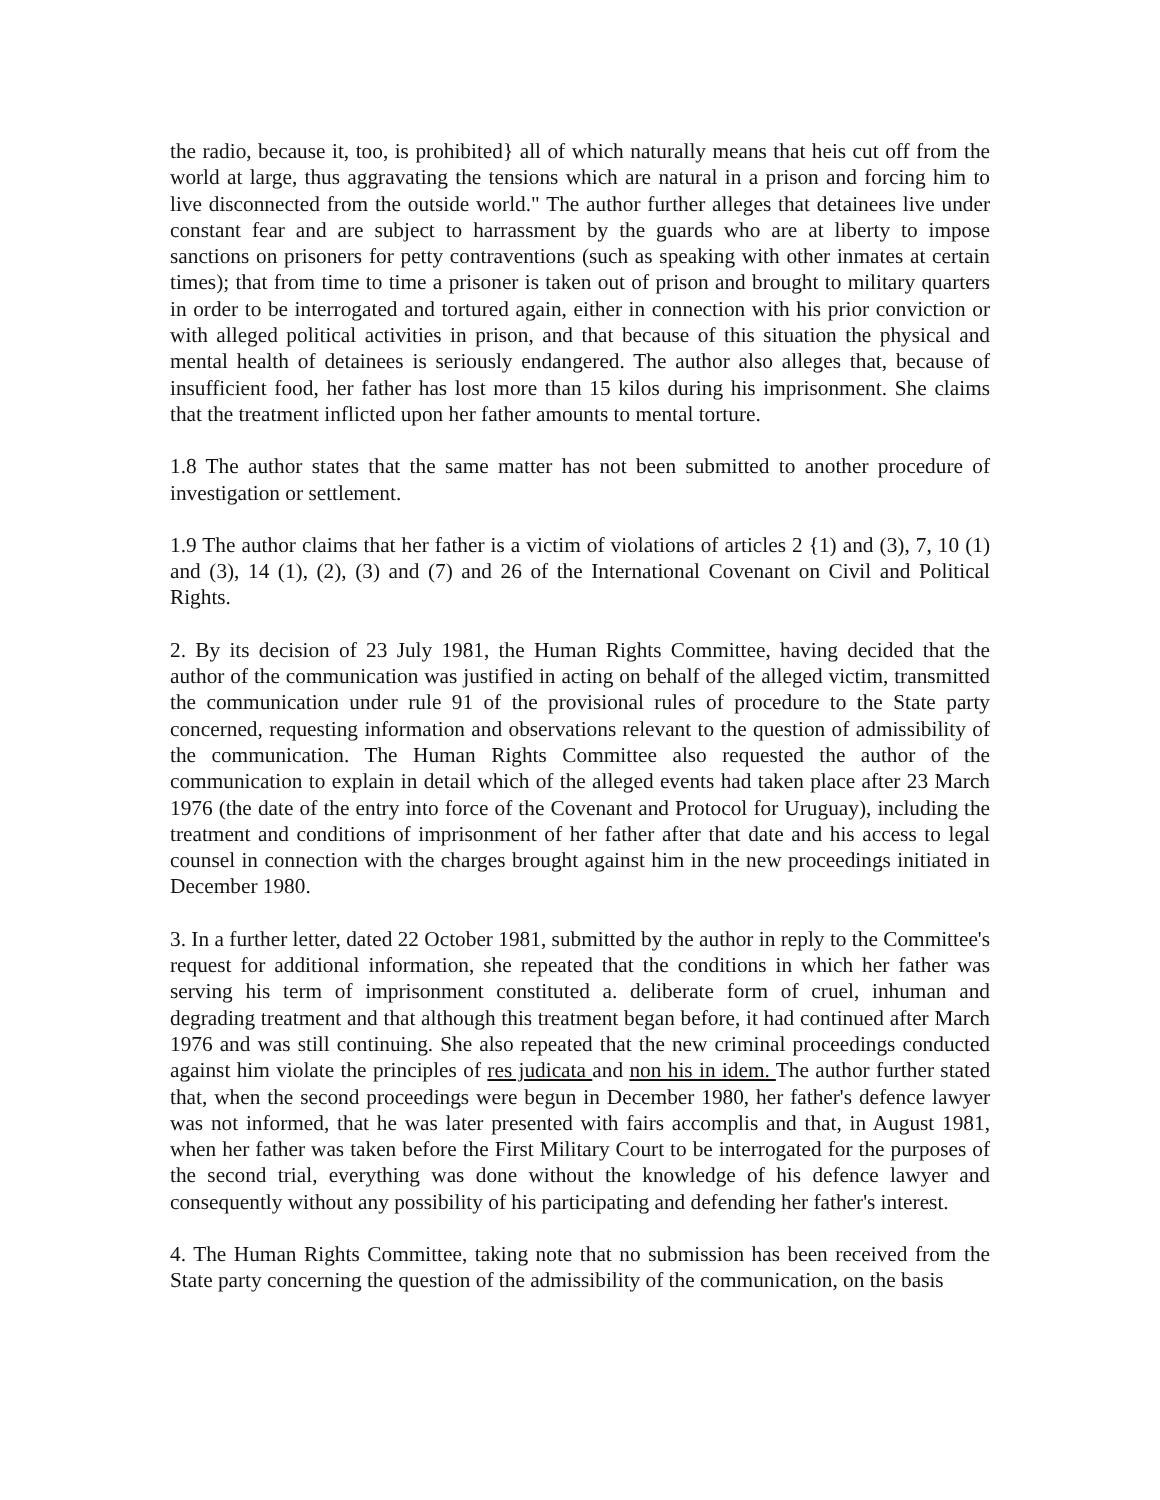the radio, because it, too, is prohibited} all of which naturally means that heis cut off from the world at large, thus aggravating the tensions which are natural in a prison and forcing him to live disconnected from the outside world." The author further alleges that detainees live under constant fear and are subject to harrassment by the guards who are at liberty to impose sanctions on prisoners for petty contraventions (such as speaking with other inmates at certain times); that from time to time a prisoner is taken out of prison and brought to military quarters in order to be interrogated and tortured again, either in connection with his prior conviction or with alleged political activities in prison, and that because of this situation the physical and mental health of detainees is seriously endangered. The author also alleges that, because of insufficient food, her father has lost more than 15 kilos during his imprisonment. She claims that the treatment inflicted upon her father amounts to mental torture.
1.8 The author states that the same matter has not been submitted to another procedure of investigation or settlement.
1.9 The author claims that her father is a victim of violations of articles 2 {1) and (3), 7, 10 (1) and (3), 14 (1), (2), (3) and (7) and 26 of the International Covenant on Civil and Political Rights.
2. By its decision of 23 July 1981, the Human Rights Committee, having decided that the author of the communication was justified in acting on behalf of the alleged victim, transmitted the communication under rule 91 of the provisional rules of procedure to the State party concerned, requesting information and observations relevant to the question of admissibility of the communication. The Human Rights Committee also requested the author of the communication to explain in detail which of the alleged events had taken place after 23 March 1976 (the date of the entry into force of the Covenant and Protocol for Uruguay), including the treatment and conditions of imprisonment of her father after that date and his access to legal counsel in connection with the charges brought against him in the new proceedings initiated in December 1980.
3. In a further letter, dated 22 October 1981, submitted by the author in reply to the Committee's request for additional information, she repeated that the conditions in which her father was serving his term of imprisonment constituted a. deliberate form of cruel, inhuman and degrading treatment and that although this treatment began before, it had continued after March 1976 and was still continuing. She also repeated that the new criminal proceedings conducted against him violate the principles of res judicata and non his in idem. The author further stated that, when the second proceedings were begun in December 1980, her father's defence lawyer was not informed, that he was later presented with fairs accomplis and that, in August 1981, when her father was taken before the First Military Court to be interrogated for the purposes of the second trial, everything was done without the knowledge of his defence lawyer and consequently without any possibility of his participating and defending her father's interest.
4. The Human Rights Committee, taking note that no submission has been received from the State party concerning the question of the admissibility of the communication, on the basis